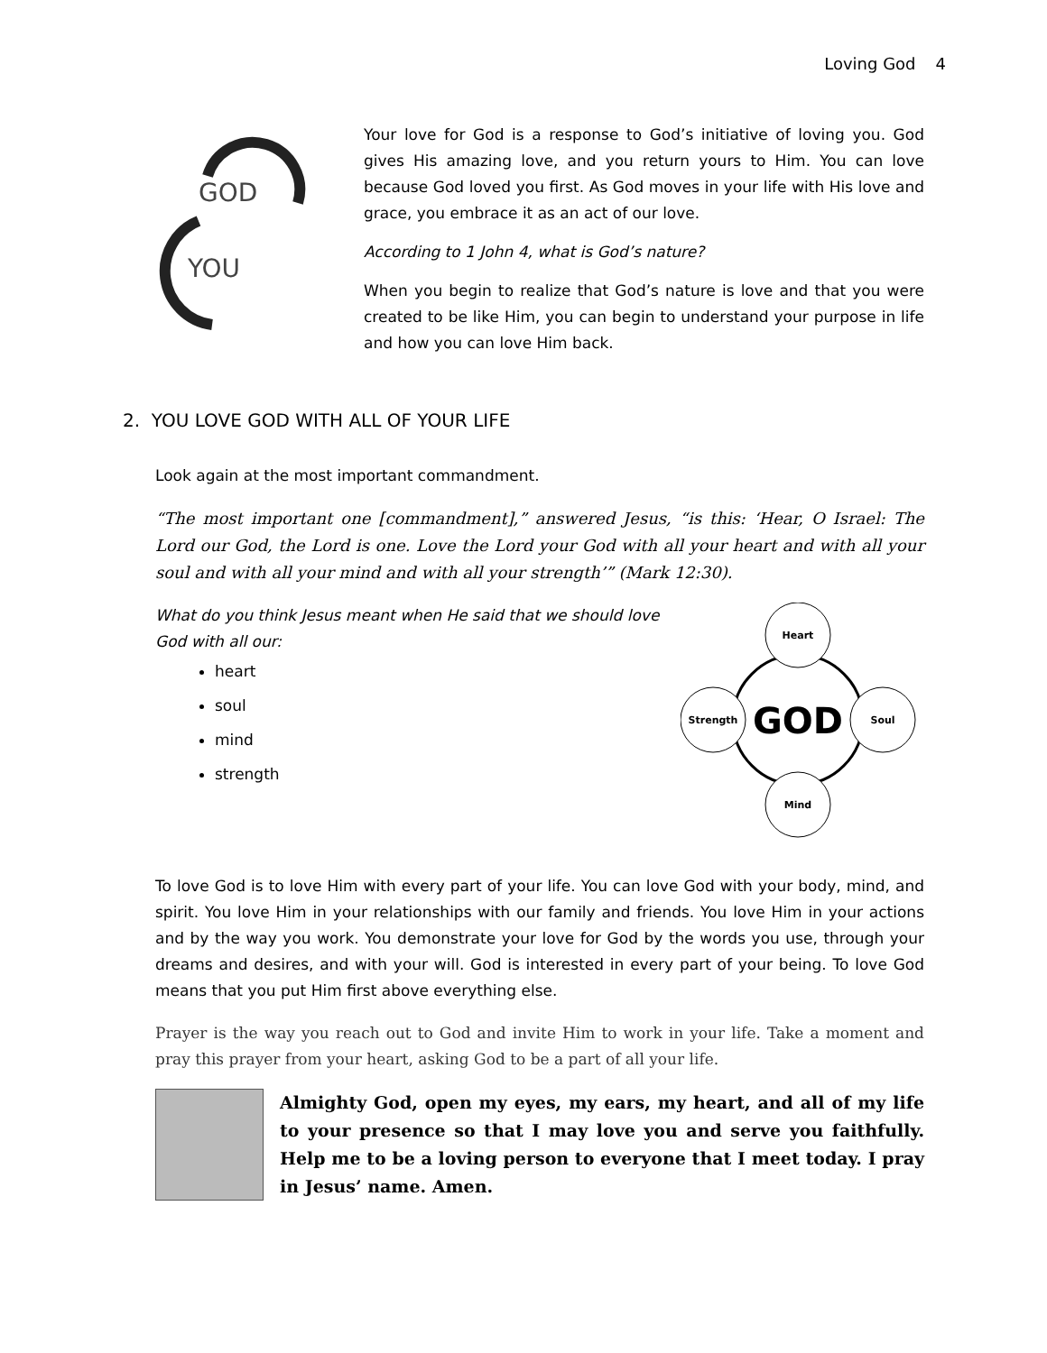Loving God 4
GOD
YOU
Your love for God is a response to God’s initiative of loving you. God gives His amazing love, and you return yours to Him. You can love because God loved you first. As God moves in your life with His love and grace, you embrace it as an act of our love.
According to 1 John 4, what is God’s nature?
When you begin to realize that God’s nature is love and that you were created to be like Him, you can begin to understand your purpose in life and how you can love Him back.
2. YOU LOVE GOD WITH ALL OF YOUR LIFE
Look again at the most important commandment.
“The most important one [commandment],” answered Jesus, “is this: ‘Hear, O Israel: The Lord our God, the Lord is one. Love the Lord your God with all your heart and with all your soul and with all your mind and with all your strength’” (Mark 12:30).
What do you think Jesus meant when He said that we should love
God with all our:
heart
soul
mind
strength
Heart
Mind
Strength
Soul
GOD
To love God is to love Him with every part of your life. You can love God with your body, mind, and spirit. You love Him in your relationships with our family and friends. You love Him in your actions and by the way you work. You demonstrate your love for God by the words you use, through your dreams and desires, and with your will. God is interested in every part of your being. To love God means that you put Him first above everything else.
Prayer is the way you reach out to God and invite Him to work in your life. Take a moment and pray this prayer from your heart, asking God to be a part of all your life.
Almighty God, open my eyes, my ears, my heart, and all of my life to your presence so that I may love you and serve you faithfully. Help me to be a loving person to everyone that I meet today. I pray in Jesus’ name. Amen.